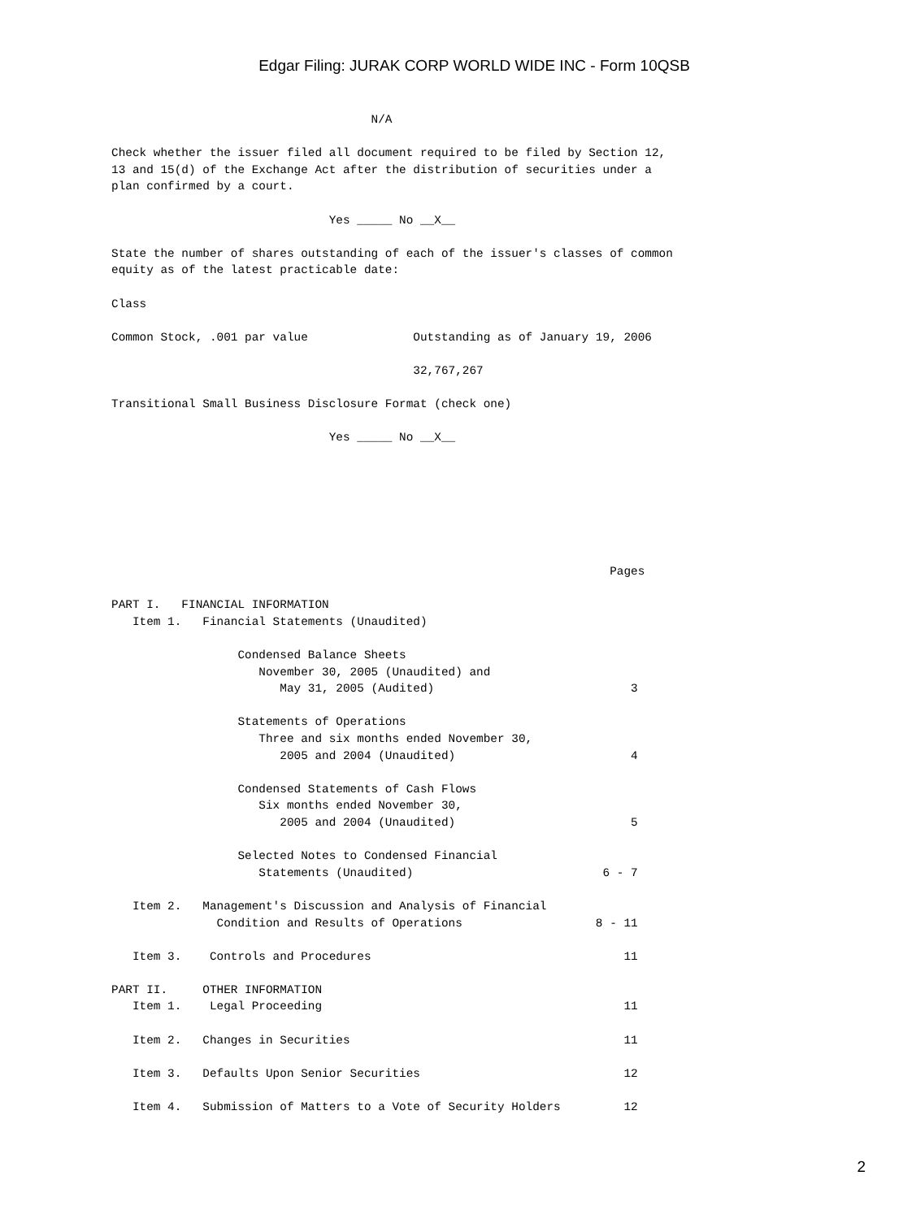Edgar Filing: JURAK CORP WORLD WIDE INC - Form 10QSB
                                     N/A

Check whether the issuer filed all document required to be filed by Section 12,
13 and 15(d) of the Exchange Act after the distribution of securities under a
plan confirmed by a court.

                               Yes _____ No __X__

State the number of shares outstanding of each of the issuer's classes of common
equity as of the latest practicable date:

Class

Common Stock, .001 par value               Outstanding as of January 19, 2006

                                           32,767,267

Transitional Small Business Disclosure Format (check one)

                               Yes _____ No __X__







                                                                       Pages

PART I.   FINANCIAL INFORMATION
   Item 1.   Financial Statements (Unaudited)

                  Condensed Balance Sheets
                     November 30, 2005 (Unaudited) and
                        May 31, 2005 (Audited)                            3

                  Statements of Operations
                     Three and six months ended November 30,
                        2005 and 2004 (Unaudited)                         4

                  Condensed Statements of Cash Flows
                     Six months ended November 30,
                        2005 and 2004 (Unaudited)                         5

                  Selected Notes to Condensed Financial
                     Statements (Unaudited)                           6 - 7

   Item 2.   Management's Discussion and Analysis of Financial
               Condition and Results of Operations                   8 - 11

   Item 3.    Controls and Procedures                                    11

PART II.     OTHER INFORMATION
   Item 1.    Legal Proceeding                                           11

   Item 2.   Changes in Securities                                       11

   Item 3.   Defaults Upon Senior Securities                             12

   Item 4.   Submission of Matters to a Vote of Security Holders         12
2